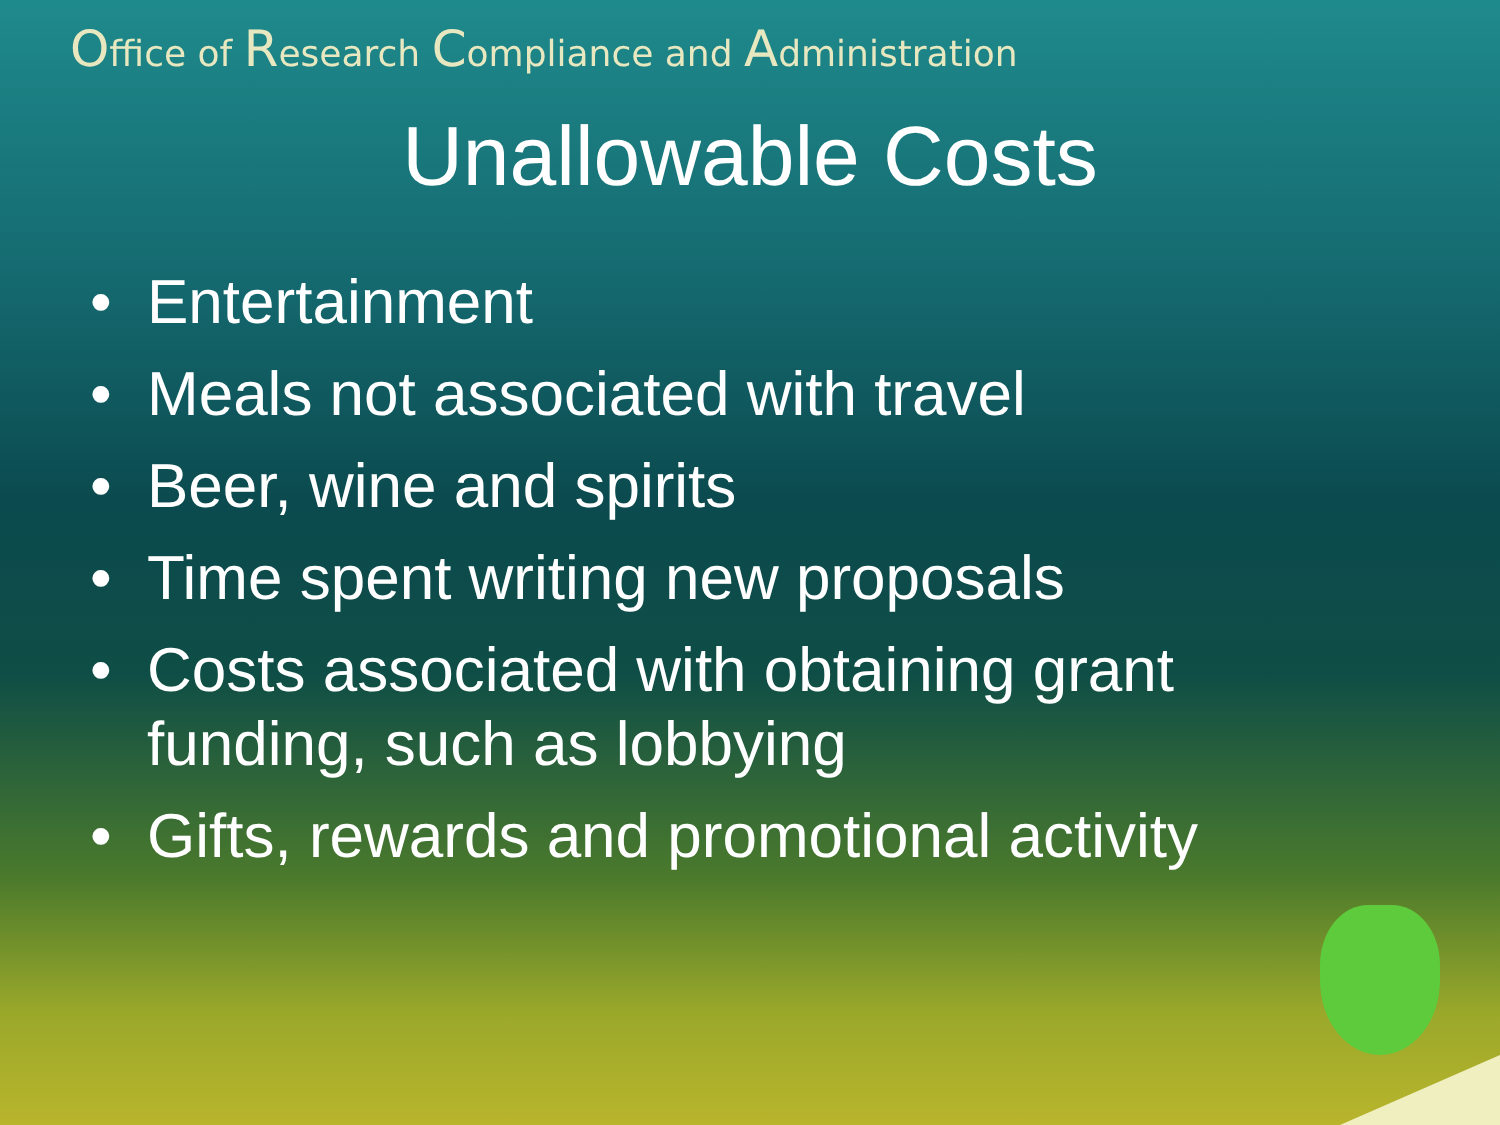Office of Research Compliance and Administration
Unallowable Costs
• Entertainment
• Meals not associated with travel
• Beer, wine and spirits
• Time spent writing new proposals
• Costs associated with obtaining grant funding, such as lobbying
• Gifts, rewards and promotional activity